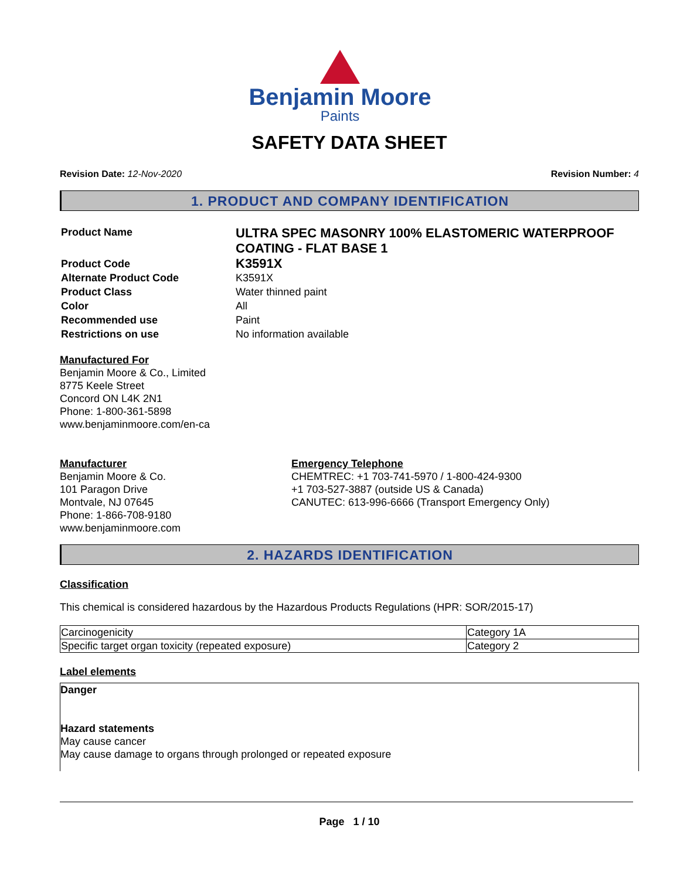Benjamin Moore
Paints
SAFETY DATA SHEET
Revision Date: 12-Nov-2020 Revision Number: 4
1. PRODUCT AND COMPANY IDENTIFICATION
| Product Name | ULTRA SPEC MASONRY 100% ELASTOMERIC WATERPROOF COATING - FLAT BASE 1 |
| Product Code | K3591X |
| Alternate Product Code | K3591X |
| Product Class | Water thinned paint |
| Color | All |
| Recommended use | Paint |
| Restrictions on use | No information available |
Manufactured For
Benjamin Moore & Co., Limited
8775 Keele Street
Concord ON L4K 2N1
Phone: 1-800-361-5898
www.benjaminmoore.com/en-ca
Manufacturer
Benjamin Moore & Co.
101 Paragon Drive
Montvale, NJ 07645
Phone: 1-866-708-9180
www.benjaminmoore.com
Emergency Telephone
CHEMTREC: +1 703-741-5970 / 1-800-424-9300
+1 703-527-3887 (outside US & Canada)
CANUTEC: 613-996-6666 (Transport Emergency Only)
2. HAZARDS IDENTIFICATION
Classification
This chemical is considered hazardous by the Hazardous Products Regulations (HPR: SOR/2015-17)
| Carcinogenicity | Category 1A |
| Specific target organ toxicity (repeated exposure) | Category 2 |
Label elements
Danger
Hazard statements
May cause cancer
May cause damage to organs through prolonged or repeated exposure
Page 1 / 10